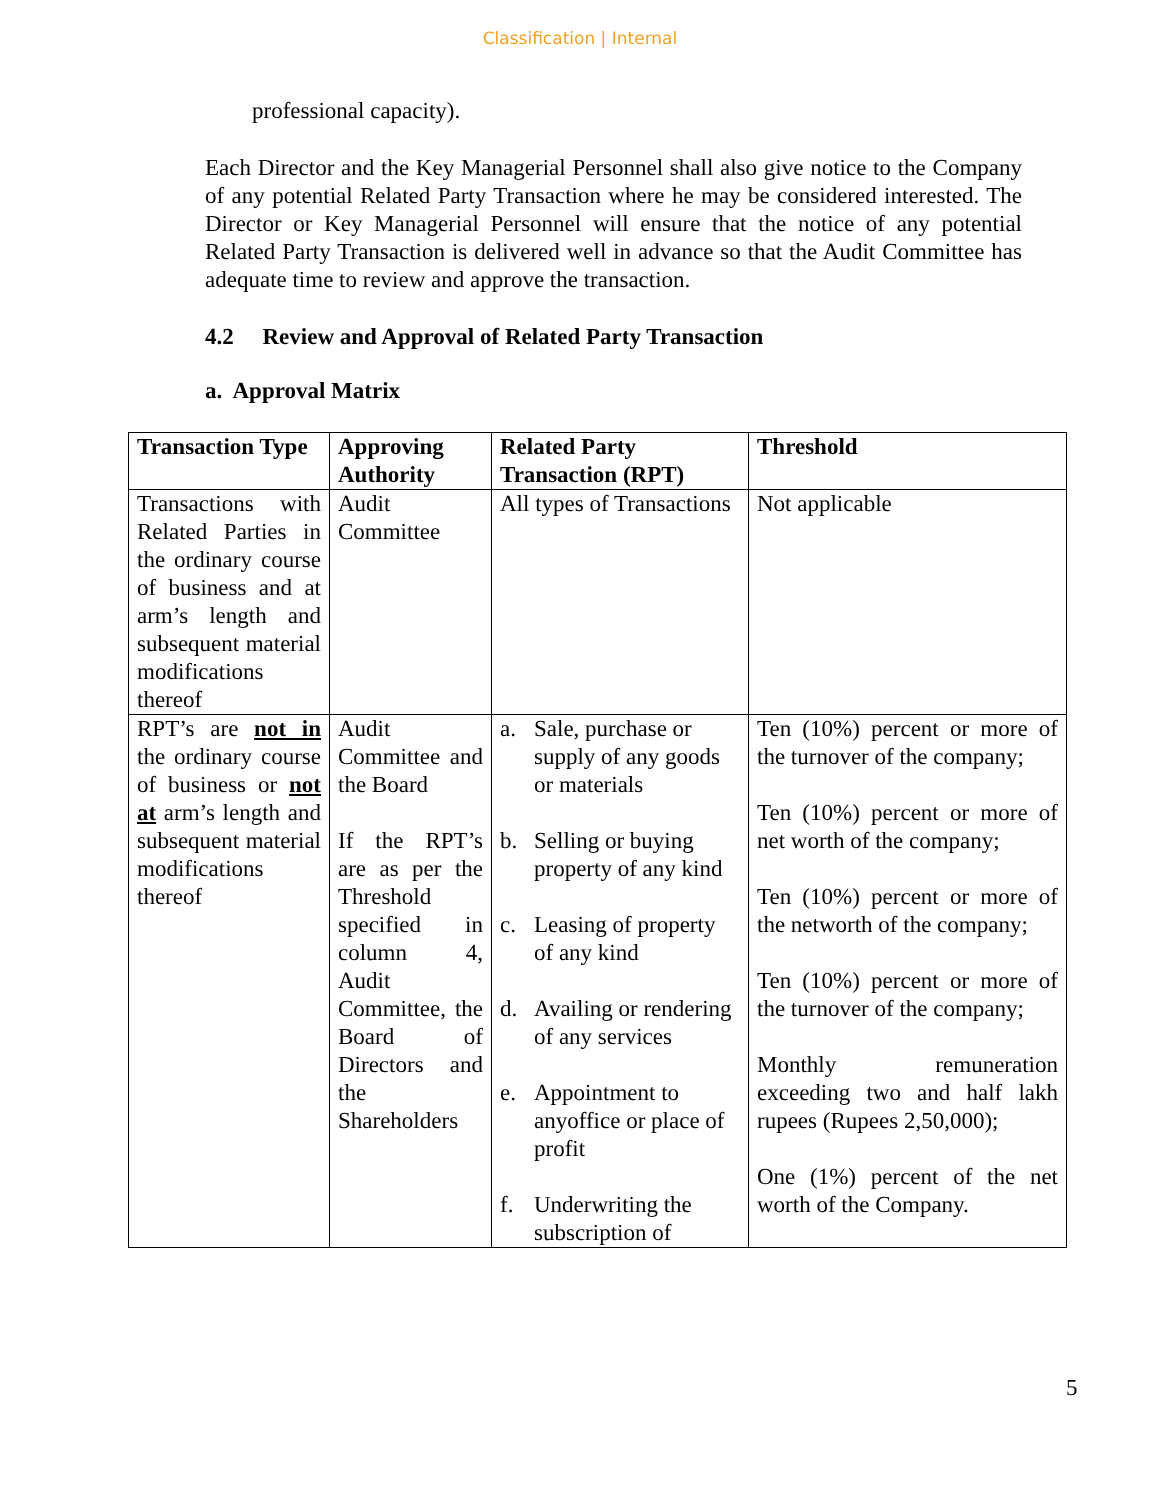Classification | Internal
professional capacity).
Each Director and the Key Managerial Personnel shall also give notice to the Company of any potential Related Party Transaction where he may be considered interested. The Director or Key Managerial Personnel will ensure that the notice of any potential Related Party Transaction is delivered well in advance so that the Audit Committee has adequate time to review and approve the transaction.
4.2 Review and Approval of Related Party Transaction
a. Approval Matrix
| Transaction Type | Approving Authority | Related Party Transaction (RPT) | Threshold |
| --- | --- | --- | --- |
| Transactions with Related Parties in the ordinary course of business and at arm’s length and subsequent material modifications thereof | Audit Committee | All types of Transactions | Not applicable |
| RPT’s are not in the ordinary course of business or not at arm’s length and subsequent material modifications thereof | Audit Committee and the Board If the RPT’s are as per the Threshold specified in column 4, Audit Committee, the Board of Directors and the Shareholders | a. Sale, purchase or supply of any goods or materials b. Selling or buying property of any kind c. Leasing of property of any kind d. Availing or rendering of any services e. Appointment to anyoffice or place of profit f. Underwriting the subscription of | Ten (10%) percent or more of the turnover of the company; Ten (10%) percent or more of net worth of the company; Ten (10%) percent or more of the networth of the company; Ten (10%) percent or more of the turnover of the company; Monthly remuneration exceeding two and half lakh rupees (Rupees 2,50,000); One (1%) percent of the net worth of the Company. |
5